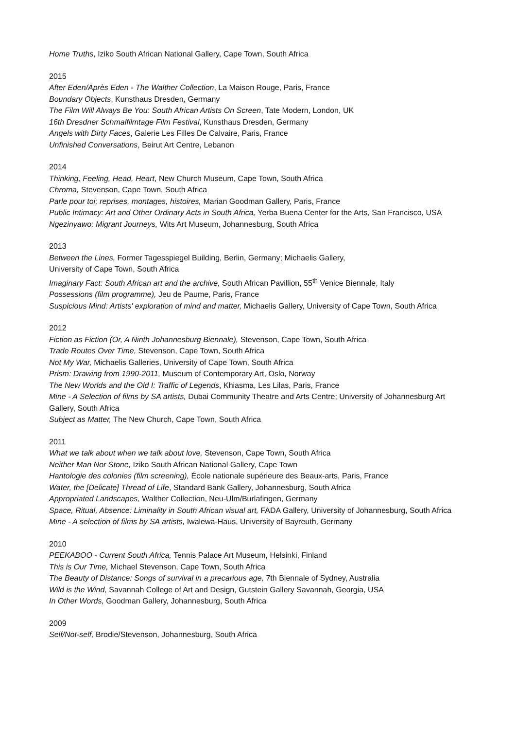Home Truths, Iziko South African National Gallery, Cape Town, South Africa
2015
After Eden/Après Eden - The Walther Collection, La Maison Rouge, Paris, France
Boundary Objects, Kunsthaus Dresden, Germany
The Film Will Always Be You: South African Artists On Screen, Tate Modern, London, UK
16th Dresdner Schmalfilmtage Film Festival, Kunsthaus Dresden, Germany
Angels with Dirty Faces, Galerie Les Filles De Calvaire, Paris, France
Unfinished Conversations, Beirut Art Centre, Lebanon
2014
Thinking, Feeling, Head, Heart, New Church Museum, Cape Town, South Africa
Chroma, Stevenson, Cape Town, South Africa
Parle pour toi; reprises, montages, histoires, Marian Goodman Gallery, Paris, France
Public Intimacy: Art and Other Ordinary Acts in South Africa, Yerba Buena Center for the Arts, San Francisco, USA
Ngezinyawo: Migrant Journeys, Wits Art Museum, Johannesburg, South Africa
2013
Between the Lines, Former Tagesspiegel Building, Berlin, Germany; Michaelis Gallery,
University of Cape Town, South Africa
Imaginary Fact: South African art and the archive, South African Pavillion, 55<sup>th</sup> Venice Biennale, Italy
Possessions (film programme), Jeu de Paume, Paris, France
Suspicious Mind: Artists' exploration of mind and matter, Michaelis Gallery, University of Cape Town, South Africa
2012
Fiction as Fiction (Or, A Ninth Johannesburg Biennale), Stevenson, Cape Town, South Africa
Trade Routes Over Time, Stevenson, Cape Town, South Africa
Not My War, Michaelis Galleries, University of Cape Town, South Africa
Prism: Drawing from 1990-2011, Museum of Contemporary Art, Oslo, Norway
The New Worlds and the Old I: Traffic of Legends, Khiasma, Les Lilas, Paris, France
Mine - A Selection of films by SA artists, Dubai Community Theatre and Arts Centre; University of Johannesburg Art Gallery, South Africa
Subject as Matter, The New Church, Cape Town, South Africa
2011
What we talk about when we talk about love, Stevenson, Cape Town, South Africa
Neither Man Nor Stone, Iziko South African National Gallery, Cape Town
Hantologie des colonies (film screening), École nationale supérieure des Beaux-arts, Paris, France
Water, the [Delicate] Thread of Life, Standard Bank Gallery, Johannesburg, South Africa
Appropriated Landscapes, Walther Collection, Neu-Ulm/Burlafingen, Germany
Space, Ritual, Absence: Liminality in South African visual art, FADA Gallery, University of Johannesburg, South Africa
Mine - A selection of films by SA artists, Iwalewa-Haus, University of Bayreuth, Germany
2010
PEEKABOO - Current South Africa, Tennis Palace Art Museum, Helsinki, Finland
This is Our Time, Michael Stevenson, Cape Town, South Africa
The Beauty of Distance: Songs of survival in a precarious age, 7th Biennale of Sydney, Australia
Wild is the Wind, Savannah College of Art and Design, Gutstein Gallery Savannah, Georgia, USA
In Other Words, Goodman Gallery, Johannesburg, South Africa
2009
Self/Not-self, Brodie/Stevenson, Johannesburg, South Africa